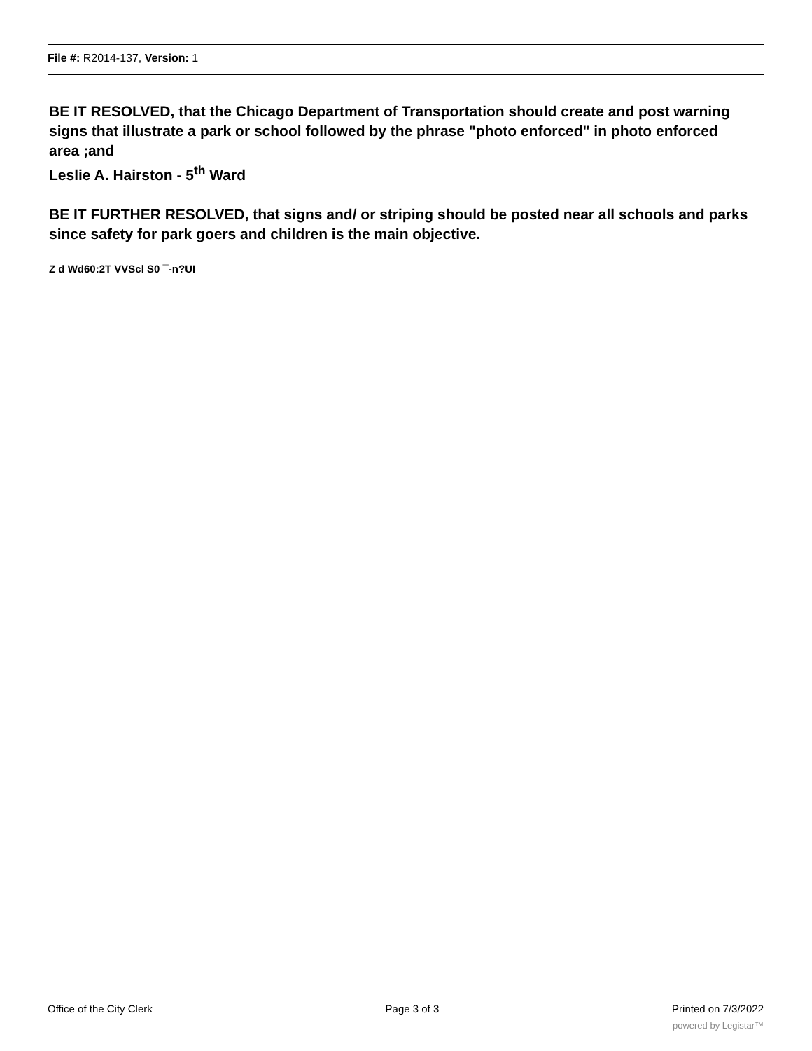File #: R2014-137, Version: 1
BE IT RESOLVED, that the Chicago Department of Transportation should create and post warning signs that illustrate a park or school followed by the phrase "photo enforced" in photo enforced area ;and
Leslie A. Hairston - 5<sup>th</sup> Ward
BE IT FURTHER RESOLVED, that signs and/ or striping should be posted near all schools and parks since safety for park goers and children is the main objective.
Z d Wd60:2T VVScl S0 ¯-n?UI
Office of the City Clerk Page 3 of 3 Printed on 7/3/2022
powered by Legistar™